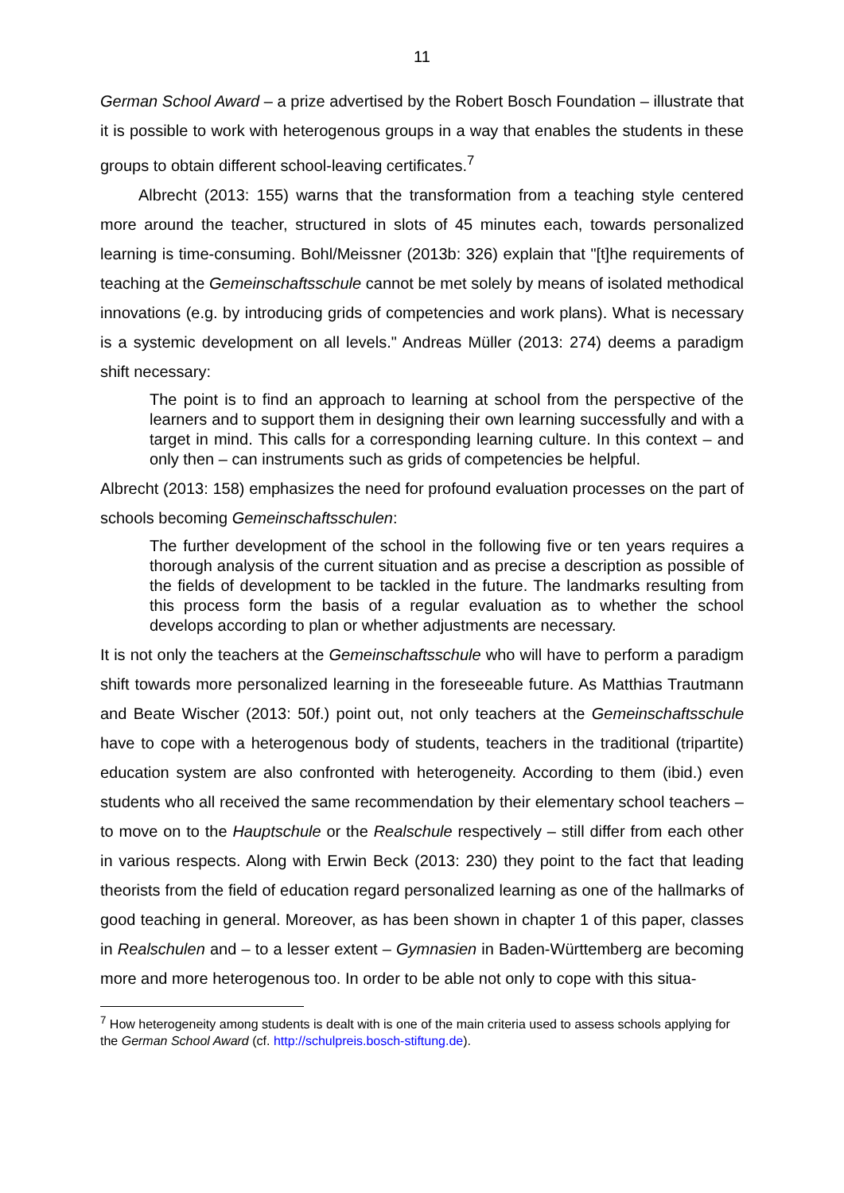11
German School Award – a prize advertised by the Robert Bosch Foundation – illustrate that it is possible to work with heterogenous groups in a way that enables the students in these groups to obtain different school-leaving certificates.<sup>7</sup>
Albrecht (2013: 155) warns that the transformation from a teaching style centered more around the teacher, structured in slots of 45 minutes each, towards personalized learning is time-consuming. Bohl/Meissner (2013b: 326) explain that "[t]he requirements of teaching at the Gemeinschaftsschule cannot be met solely by means of isolated methodical innovations (e.g. by introducing grids of competencies and work plans). What is necessary is a systemic development on all levels." Andreas Müller (2013: 274) deems a paradigm shift necessary:
The point is to find an approach to learning at school from the perspective of the learners and to support them in designing their own learning successfully and with a target in mind. This calls for a corresponding learning culture. In this context – and only then – can instruments such as grids of competencies be helpful.
Albrecht (2013: 158) emphasizes the need for profound evaluation processes on the part of schools becoming Gemeinschaftsschulen:
The further development of the school in the following five or ten years requires a thorough analysis of the current situation and as precise a description as possible of the fields of development to be tackled in the future. The landmarks resulting from this process form the basis of a regular evaluation as to whether the school develops according to plan or whether adjustments are necessary.
It is not only the teachers at the Gemeinschaftsschule who will have to perform a paradigm shift towards more personalized learning in the foreseeable future. As Matthias Trautmann and Beate Wischer (2013: 50f.) point out, not only teachers at the Gemeinschaftsschule have to cope with a heterogenous body of students, teachers in the traditional (tripartite) education system are also confronted with heterogeneity. According to them (ibid.) even students who all received the same recommendation by their elementary school teachers – to move on to the Hauptschule or the Realschule respectively – still differ from each other in various respects. Along with Erwin Beck (2013: 230) they point to the fact that leading theorists from the field of education regard personalized learning as one of the hallmarks of good teaching in general. Moreover, as has been shown in chapter 1 of this paper, classes in Realschulen and – to a lesser extent – Gymnasien in Baden-Württemberg are becoming more and more heterogenous too. In order to be able not only to cope with this situa-
<sup>7</sup> How heterogeneity among students is dealt with is one of the main criteria used to assess schools applying for the German School Award (cf. http://schulpreis.bosch-stiftung.de).